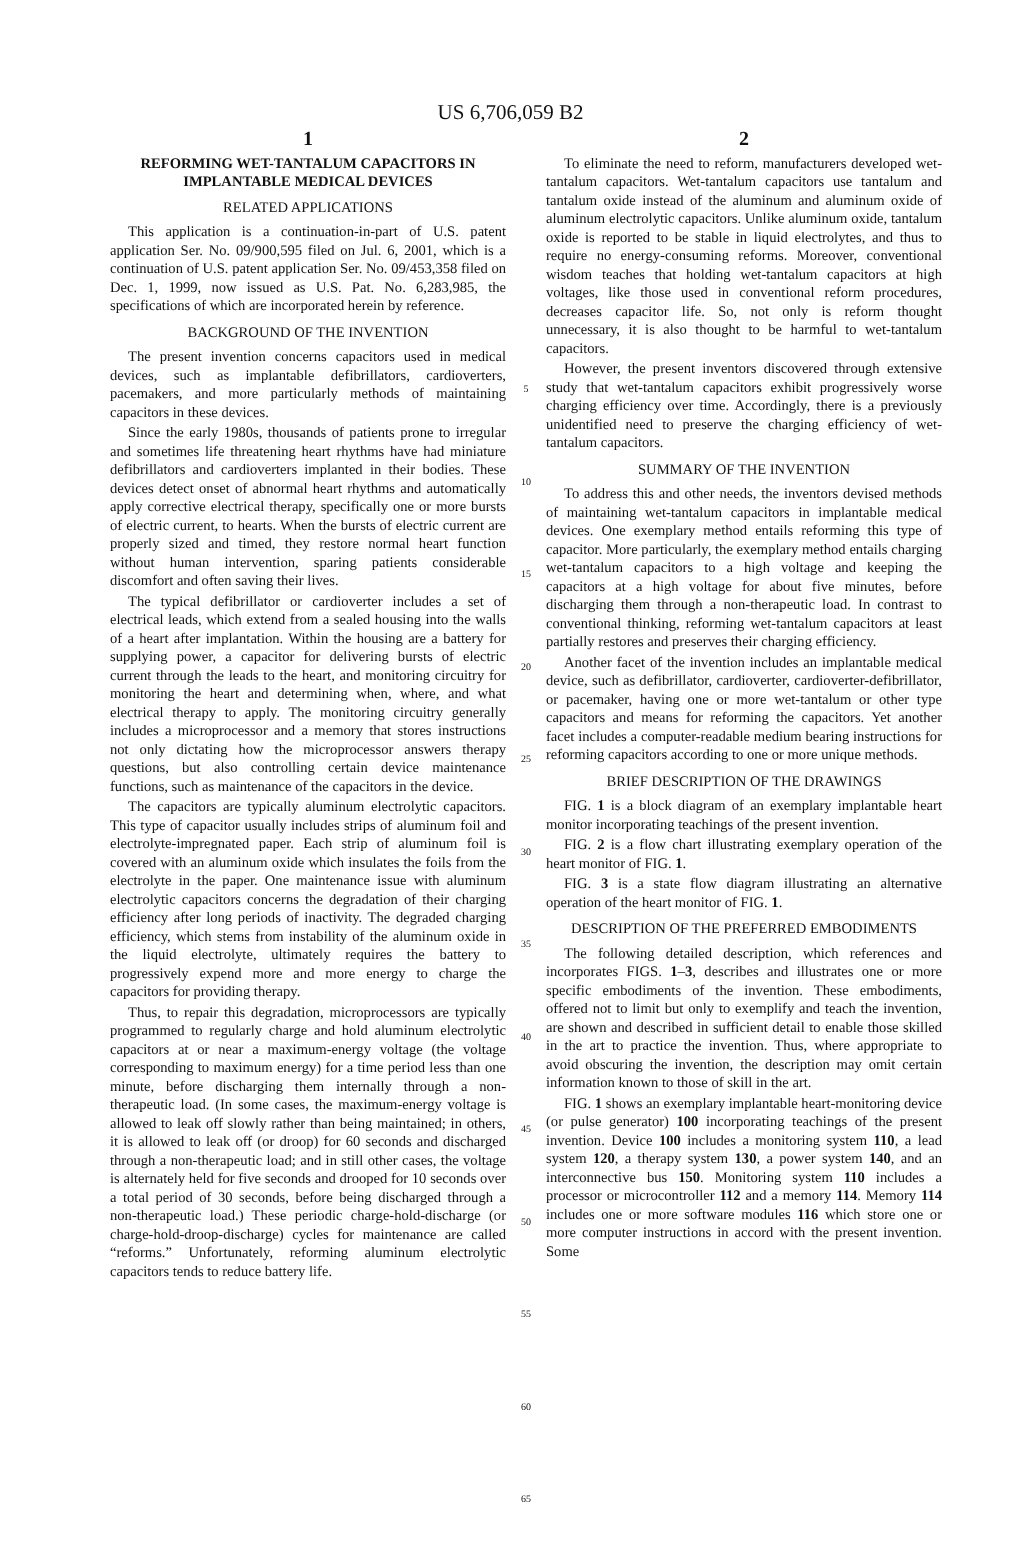US 6,706,059 B2
1
REFORMING WET-TANTALUM CAPACITORS IN IMPLANTABLE MEDICAL DEVICES
RELATED APPLICATIONS
This application is a continuation-in-part of U.S. patent application Ser. No. 09/900,595 filed on Jul. 6, 2001, which is a continuation of U.S. patent application Ser. No. 09/453,358 filed on Dec. 1, 1999, now issued as U.S. Pat. No. 6,283,985, the specifications of which are incorporated herein by reference.
BACKGROUND OF THE INVENTION
The present invention concerns capacitors used in medical devices, such as implantable defibrillators, cardioverters, pacemakers, and more particularly methods of maintaining capacitors in these devices.
Since the early 1980s, thousands of patients prone to irregular and sometimes life threatening heart rhythms have had miniature defibrillators and cardioverters implanted in their bodies. These devices detect onset of abnormal heart rhythms and automatically apply corrective electrical therapy, specifically one or more bursts of electric current, to hearts. When the bursts of electric current are properly sized and timed, they restore normal heart function without human intervention, sparing patients considerable discomfort and often saving their lives.
The typical defibrillator or cardioverter includes a set of electrical leads, which extend from a sealed housing into the walls of a heart after implantation. Within the housing are a battery for supplying power, a capacitor for delivering bursts of electric current through the leads to the heart, and monitoring circuitry for monitoring the heart and determining when, where, and what electrical therapy to apply. The monitoring circuitry generally includes a microprocessor and a memory that stores instructions not only dictating how the microprocessor answers therapy questions, but also controlling certain device maintenance functions, such as maintenance of the capacitors in the device.
The capacitors are typically aluminum electrolytic capacitors. This type of capacitor usually includes strips of aluminum foil and electrolyte-impregnated paper. Each strip of aluminum foil is covered with an aluminum oxide which insulates the foils from the electrolyte in the paper. One maintenance issue with aluminum electrolytic capacitors concerns the degradation of their charging efficiency after long periods of inactivity. The degraded charging efficiency, which stems from instability of the aluminum oxide in the liquid electrolyte, ultimately requires the battery to progressively expend more and more energy to charge the capacitors for providing therapy.
Thus, to repair this degradation, microprocessors are typically programmed to regularly charge and hold aluminum electrolytic capacitors at or near a maximum-energy voltage (the voltage corresponding to maximum energy) for a time period less than one minute, before discharging them internally through a non-therapeutic load. (In some cases, the maximum-energy voltage is allowed to leak off slowly rather than being maintained; in others, it is allowed to leak off (or droop) for 60 seconds and discharged through a non-therapeutic load; and in still other cases, the voltage is alternately held for five seconds and drooped for 10 seconds over a total period of 30 seconds, before being discharged through a non-therapeutic load.) These periodic charge-hold-discharge (or charge-hold-droop-discharge) cycles for maintenance are called “reforms.” Unfortunately, reforming aluminum electrolytic capacitors tends to reduce battery life.
5
10
15
20
25
30
35
40
45
50
55
60
65
2
To eliminate the need to reform, manufacturers developed wet-tantalum capacitors. Wet-tantalum capacitors use tantalum and tantalum oxide instead of the aluminum and aluminum oxide of aluminum electrolytic capacitors. Unlike aluminum oxide, tantalum oxide is reported to be stable in liquid electrolytes, and thus to require no energy-consuming reforms. Moreover, conventional wisdom teaches that holding wet-tantalum capacitors at high voltages, like those used in conventional reform procedures, decreases capacitor life. So, not only is reform thought unnecessary, it is also thought to be harmful to wet-tantalum capacitors.
However, the present inventors discovered through extensive study that wet-tantalum capacitors exhibit progressively worse charging efficiency over time. Accordingly, there is a previously unidentified need to preserve the charging efficiency of wet-tantalum capacitors.
SUMMARY OF THE INVENTION
To address this and other needs, the inventors devised methods of maintaining wet-tantalum capacitors in implantable medical devices. One exemplary method entails reforming this type of capacitor. More particularly, the exemplary method entails charging wet-tantalum capacitors to a high voltage and keeping the capacitors at a high voltage for about five minutes, before discharging them through a non-therapeutic load. In contrast to conventional thinking, reforming wet-tantalum capacitors at least partially restores and preserves their charging efficiency.
Another facet of the invention includes an implantable medical device, such as defibrillator, cardioverter, cardioverter-defibrillator, or pacemaker, having one or more wet-tantalum or other type capacitors and means for reforming the capacitors. Yet another facet includes a computer-readable medium bearing instructions for reforming capacitors according to one or more unique methods.
BRIEF DESCRIPTION OF THE DRAWINGS
FIG. 1 is a block diagram of an exemplary implantable heart monitor incorporating teachings of the present invention.
FIG. 2 is a flow chart illustrating exemplary operation of the heart monitor of FIG. 1.
FIG. 3 is a state flow diagram illustrating an alternative operation of the heart monitor of FIG. 1.
DESCRIPTION OF THE PREFERRED EMBODIMENTS
The following detailed description, which references and incorporates FIGS. 1–3, describes and illustrates one or more specific embodiments of the invention. These embodiments, offered not to limit but only to exemplify and teach the invention, are shown and described in sufficient detail to enable those skilled in the art to practice the invention. Thus, where appropriate to avoid obscuring the invention, the description may omit certain information known to those of skill in the art.
FIG. 1 shows an exemplary implantable heart-monitoring device (or pulse generator) 100 incorporating teachings of the present invention. Device 100 includes a monitoring system 110, a lead system 120, a therapy system 130, a power system 140, and an interconnective bus 150. Monitoring system 110 includes a processor or microcontroller 112 and a memory 114. Memory 114 includes one or more software modules 116 which store one or more computer instructions in accord with the present invention. Some